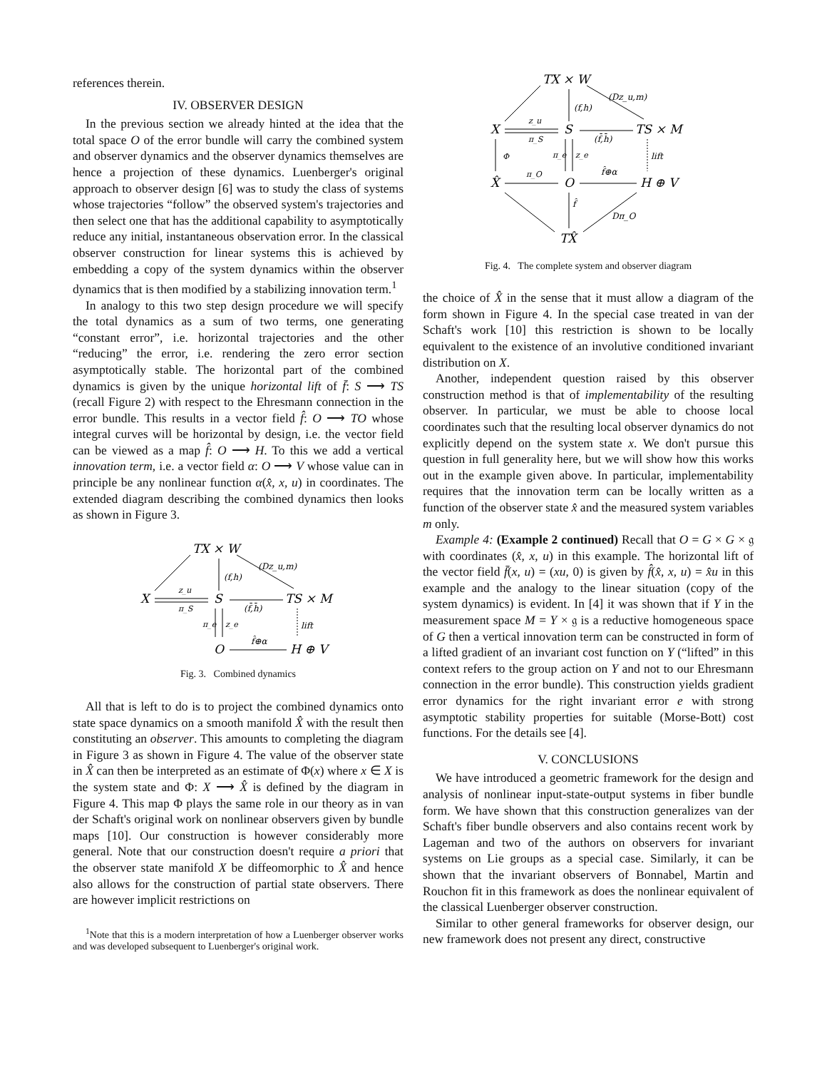references therein.
IV. OBSERVER DESIGN
In the previous section we already hinted at the idea that the total space O of the error bundle will carry the combined system and observer dynamics and the observer dynamics themselves are hence a projection of these dynamics. Luenberger's original approach to observer design [6] was to study the class of systems whose trajectories “follow” the observed system's trajectories and then select one that has the additional capability to asymptotically reduce any initial, instantaneous observation error. In the classical observer construction for linear systems this is achieved by embedding a copy of the system dynamics within the observer dynamics that is then modified by a stabilizing innovation term.<sup>1</sup>
In analogy to this two step design procedure we will specify the total dynamics as a sum of two terms, one generating “constant error”, i.e. horizontal trajectories and the other “reducing” the error, i.e. rendering the zero error section asymptotically stable. The horizontal part of the combined dynamics is given by the unique horizontal lift of f̄: S ⟶ TS (recall Figure 2) with respect to the Ehresmann connection in the error bundle. This results in a vector field f̂: O ⟶ TO whose integral curves will be horizontal by design, i.e. the vector field can be viewed as a map f̂: O ⟶ H. To this we add a vertical innovation term, i.e. a vector field α: O ⟶ V whose value can in principle be any nonlinear function α(x̂, x, u) in coordinates. The extended diagram describing the combined dynamics then looks as shown in Figure 3.
TX × W
X
S
TS × M
O
H ⊕ V
(f,h)
(Dz_u,m)
z_u
π_S
(f̄,h̄)
π_e
z_e
lift
f̂⊕α
Fig. 3. Combined dynamics
All that is left to do is to project the combined dynamics onto state space dynamics on a smooth manifold X̂ with the result then constituting an observer. This amounts to completing the diagram in Figure 3 as shown in Figure 4. The value of the observer state in X̂ can then be interpreted as an estimate of Φ(x) where x ∈ X is the system state and Φ: X ⟶ X̂ is defined by the diagram in Figure 4. This map Φ plays the same role in our theory as in van der Schaft's original work on nonlinear observers given by bundle maps [10]. Our construction is however considerably more general. Note that our construction doesn't require a priori that the observer state manifold X be diffeomorphic to X̂ and hence also allows for the construction of partial state observers. There are however implicit restrictions on
<sup>1</sup> Note that this is a modern interpretation of how a Luenberger observer works and was developed subsequent to Luenberger's original work.
TX × W
X
S
TS × M
X̂
O
H ⊕ V
TX̂
(f,h)
(Dz_u,m)
z_u
π_S
(f̄,h̄)
Φ
π_e
z_e
lift
π_O
f̂⊕α
f̂
Dπ_O
Fig. 4. The complete system and observer diagram
the choice of X̂ in the sense that it must allow a diagram of the form shown in Figure 4. In the special case treated in van der Schaft's work [10] this restriction is shown to be locally equivalent to the existence of an involutive conditioned invariant distribution on X.
Another, independent question raised by this observer construction method is that of implementability of the resulting observer. In particular, we must be able to choose local coordinates such that the resulting local observer dynamics do not explicitly depend on the system state x. We don't pursue this question in full generality here, but we will show how this works out in the example given above. In particular, implementability requires that the innovation term can be locally written as a function of the observer state x̂ and the measured system variables m only.
Example 4: (Example 2 continued) Recall that O = G × G × 𝔤 with coordinates (x̂, x, u) in this example. The horizontal lift of the vector field f̄(x, u) = (xu, 0) is given by f̂(x̂, x, u) = x̂u in this example and the analogy to the linear situation (copy of the system dynamics) is evident. In [4] it was shown that if Y in the measurement space M = Y × 𝔤 is a reductive homogeneous space of G then a vertical innovation term can be constructed in form of a lifted gradient of an invariant cost function on Y (“lifted” in this context refers to the group action on Y and not to our Ehresmann connection in the error bundle). This construction yields gradient error dynamics for the right invariant error e with strong asymptotic stability properties for suitable (Morse-Bott) cost functions. For the details see [4].
V. CONCLUSIONS
We have introduced a geometric framework for the design and analysis of nonlinear input-state-output systems in fiber bundle form. We have shown that this construction generalizes van der Schaft's fiber bundle observers and also contains recent work by Lageman and two of the authors on observers for invariant systems on Lie groups as a special case. Similarly, it can be shown that the invariant observers of Bonnabel, Martin and Rouchon fit in this framework as does the nonlinear equivalent of the classical Luenberger observer construction.
Similar to other general frameworks for observer design, our new framework does not present any direct, constructive